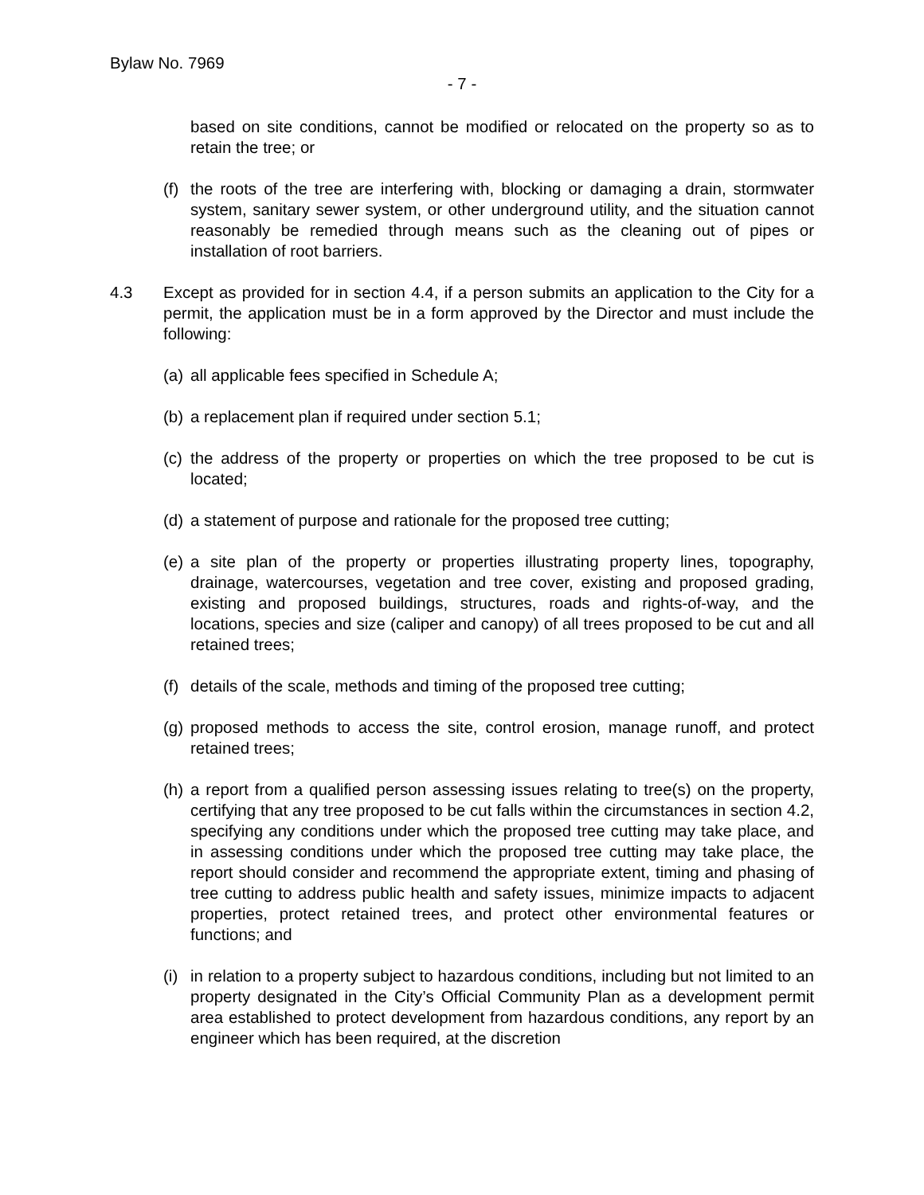Bylaw No. 7969
- 7 -
based on site conditions, cannot be modified or relocated on the property so as to retain the tree; or
(f) the roots of the tree are interfering with, blocking or damaging a drain, stormwater system, sanitary sewer system, or other underground utility, and the situation cannot reasonably be remedied through means such as the cleaning out of pipes or installation of root barriers.
4.3 Except as provided for in section 4.4, if a person submits an application to the City for a permit, the application must be in a form approved by the Director and must include the following:
(a) all applicable fees specified in Schedule A;
(b) a replacement plan if required under section 5.1;
(c) the address of the property or properties on which the tree proposed to be cut is located;
(d) a statement of purpose and rationale for the proposed tree cutting;
(e) a site plan of the property or properties illustrating property lines, topography, drainage, watercourses, vegetation and tree cover, existing and proposed grading, existing and proposed buildings, structures, roads and rights-of-way, and the locations, species and size (caliper and canopy) of all trees proposed to be cut and all retained trees;
(f) details of the scale, methods and timing of the proposed tree cutting;
(g) proposed methods to access the site, control erosion, manage runoff, and protect retained trees;
(h) a report from a qualified person assessing issues relating to tree(s) on the property, certifying that any tree proposed to be cut falls within the circumstances in section 4.2, specifying any conditions under which the proposed tree cutting may take place, and in assessing conditions under which the proposed tree cutting may take place, the report should consider and recommend the appropriate extent, timing and phasing of tree cutting to address public health and safety issues, minimize impacts to adjacent properties, protect retained trees, and protect other environmental features or functions; and
(i) in relation to a property subject to hazardous conditions, including but not limited to an property designated in the City’s Official Community Plan as a development permit area established to protect development from hazardous conditions, any report by an engineer which has been required, at the discretion